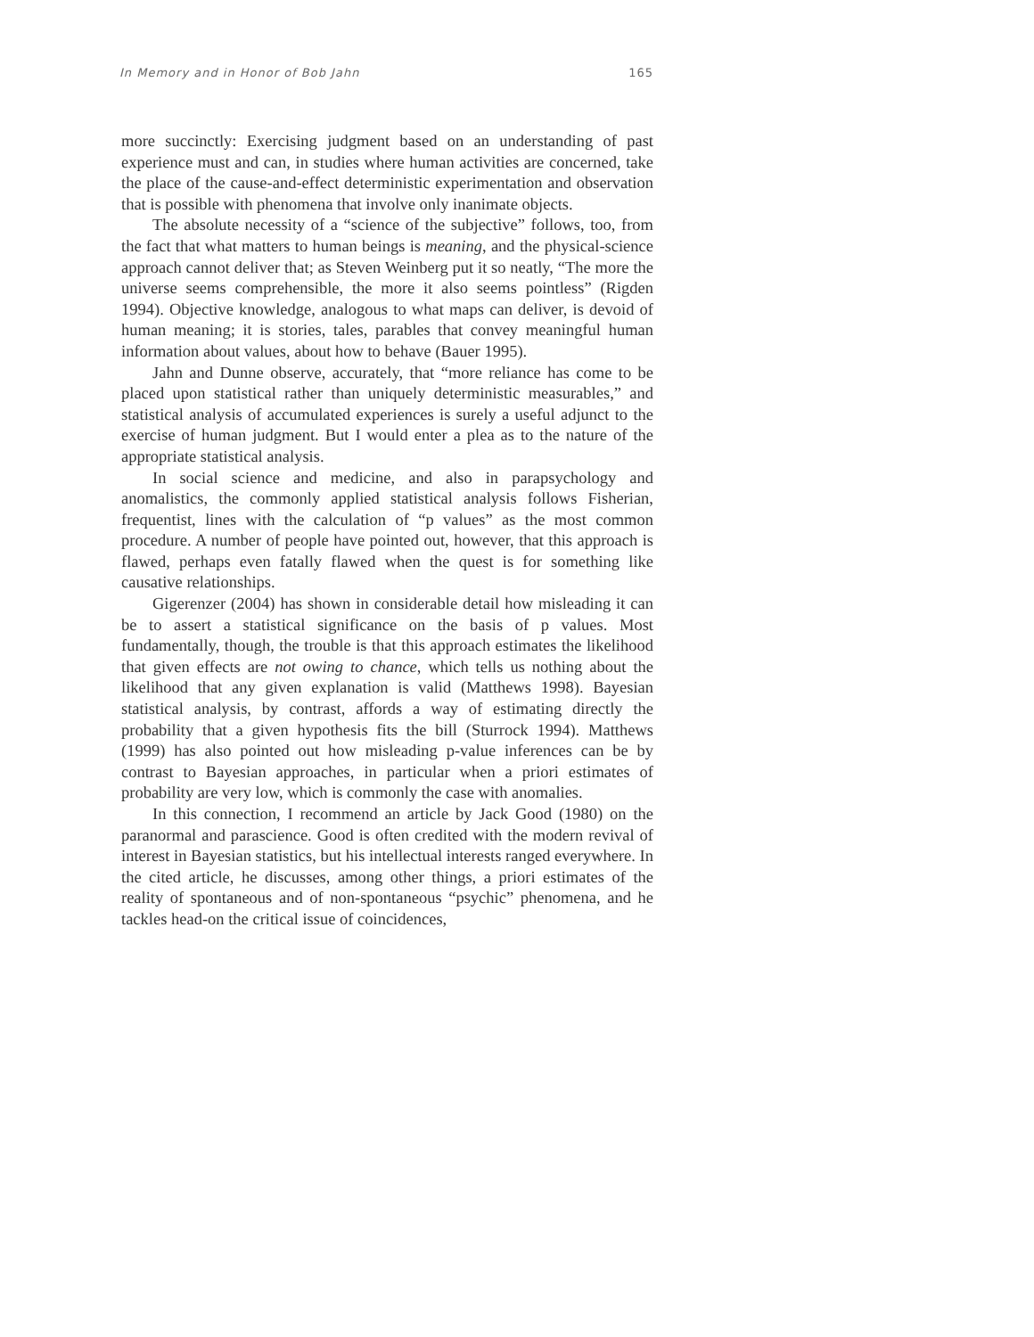In Memory and in Honor of Bob Jahn 165
more succinctly: Exercising judgment based on an understanding of past experience must and can, in studies where human activities are concerned, take the place of the cause-and-effect deterministic experimentation and observation that is possible with phenomena that involve only inanimate objects.
The absolute necessity of a “science of the subjective” follows, too, from the fact that what matters to human beings is meaning, and the physical-science approach cannot deliver that; as Steven Weinberg put it so neatly, “The more the universe seems comprehensible, the more it also seems pointless” (Rigden 1994). Objective knowledge, analogous to what maps can deliver, is devoid of human meaning; it is stories, tales, parables that convey meaningful human information about values, about how to behave (Bauer 1995).
Jahn and Dunne observe, accurately, that “more reliance has come to be placed upon statistical rather than uniquely deterministic measurables,” and statistical analysis of accumulated experiences is surely a useful adjunct to the exercise of human judgment. But I would enter a plea as to the nature of the appropriate statistical analysis.
In social science and medicine, and also in parapsychology and anomalistics, the commonly applied statistical analysis follows Fisherian, frequentist, lines with the calculation of “p values” as the most common procedure. A number of people have pointed out, however, that this approach is flawed, perhaps even fatally flawed when the quest is for something like causative relationships.
Gigerenzer (2004) has shown in considerable detail how misleading it can be to assert a statistical significance on the basis of p values. Most fundamentally, though, the trouble is that this approach estimates the likelihood that given effects are not owing to chance, which tells us nothing about the likelihood that any given explanation is valid (Matthews 1998). Bayesian statistical analysis, by contrast, affords a way of estimating directly the probability that a given hypothesis fits the bill (Sturrock 1994). Matthews (1999) has also pointed out how misleading p-value inferences can be by contrast to Bayesian approaches, in particular when a priori estimates of probability are very low, which is commonly the case with anomalies.
In this connection, I recommend an article by Jack Good (1980) on the paranormal and parascience. Good is often credited with the modern revival of interest in Bayesian statistics, but his intellectual interests ranged everywhere. In the cited article, he discusses, among other things, a priori estimates of the reality of spontaneous and of non-spontaneous “psychic” phenomena, and he tackles head-on the critical issue of coincidences,